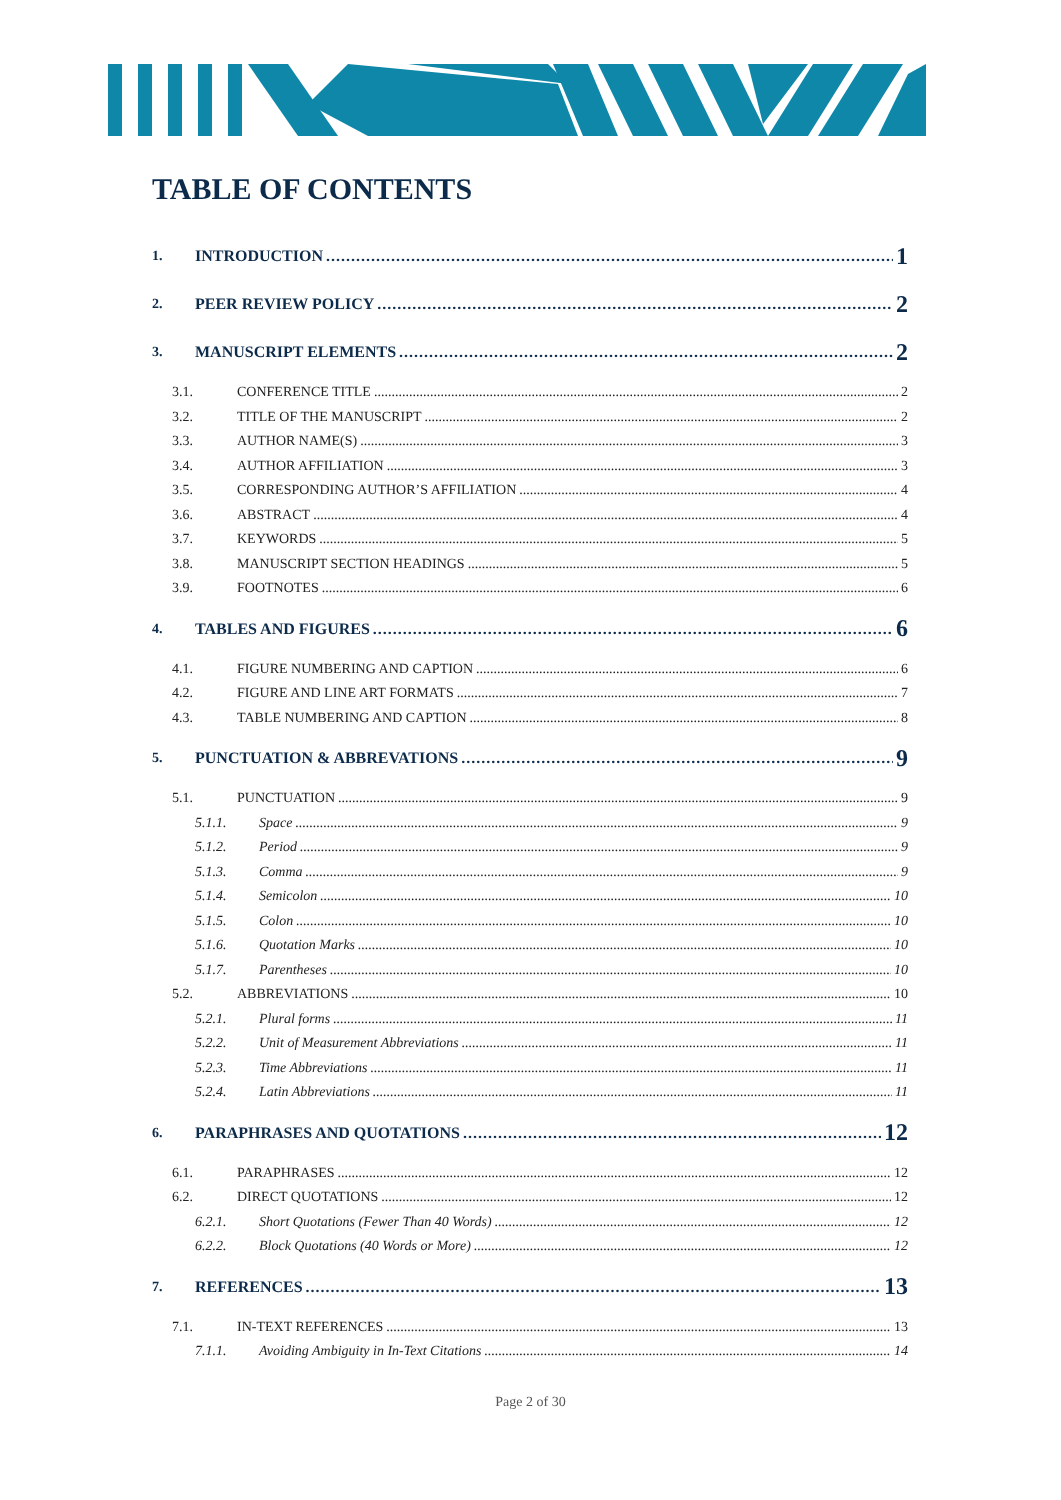TABLE OF CONTENTS
1. INTRODUCTION 1
2. PEER REVIEW POLICY 2
3. MANUSCRIPT ELEMENTS 2
3.1. CONFERENCE TITLE 2
3.2. TITLE OF THE MANUSCRIPT 2
3.3. AUTHOR NAME(S) 3
3.4. AUTHOR AFFILIATION 3
3.5. CORRESPONDING AUTHOR’S AFFILIATION 4
3.6. ABSTRACT 4
3.7. KEYWORDS 5
3.8. MANUSCRIPT SECTION HEADINGS 5
3.9. FOOTNOTES 6
4. TABLES AND FIGURES 6
4.1. FIGURE NUMBERING AND CAPTION 6
4.2. FIGURE AND LINE ART FORMATS 7
4.3. TABLE NUMBERING AND CAPTION 8
5. PUNCTUATION & ABBREVATIONS 9
5.1. PUNCTUATION 9
5.1.1. Space 9
5.1.2. Period 9
5.1.3. Comma 9
5.1.4. Semicolon 10
5.1.5. Colon 10
5.1.6. Quotation Marks 10
5.1.7. Parentheses 10
5.2. ABBREVIATIONS 10
5.2.1. Plural forms 11
5.2.2. Unit of Measurement Abbreviations 11
5.2.3. Time Abbreviations 11
5.2.4. Latin Abbreviations 11
6. PARAPHRASES AND QUOTATIONS 12
6.1. PARAPHRASES 12
6.2. DIRECT QUOTATIONS 12
6.2.1. Short Quotations (Fewer Than 40 Words) 12
6.2.2. Block Quotations (40 Words or More) 12
7. REFERENCES 13
7.1. IN-TEXT REFERENCES 13
7.1.1. Avoiding Ambiguity in In-Text Citations 14
Page 2 of 30